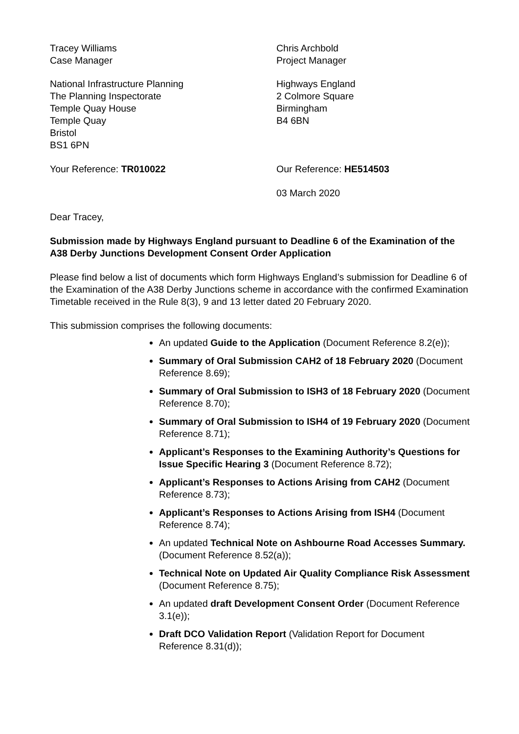Tracey Williams
Case Manager
Chris Archbold
Project Manager
National Infrastructure Planning
The Planning Inspectorate
Temple Quay House
Temple Quay
Bristol
BS1 6PN
Highways England
2 Colmore Square
Birmingham
B4 6BN
Your Reference: TR010022 Our Reference: HE514503
03 March 2020
Dear Tracey,
Submission made by Highways England pursuant to Deadline 6 of the Examination of the A38 Derby Junctions Development Consent Order Application
Please find below a list of documents which form Highways England’s submission for Deadline 6 of the Examination of the A38 Derby Junctions scheme in accordance with the confirmed Examination Timetable received in the Rule 8(3), 9 and 13 letter dated 20 February 2020.
This submission comprises the following documents:
An updated Guide to the Application (Document Reference 8.2(e));
Summary of Oral Submission CAH2 of 18 February 2020 (Document Reference 8.69);
Summary of Oral Submission to ISH3 of 18 February 2020 (Document Reference 8.70);
Summary of Oral Submission to ISH4 of 19 February 2020 (Document Reference 8.71);
Applicant’s Responses to the Examining Authority’s Questions for Issue Specific Hearing 3 (Document Reference 8.72);
Applicant’s Responses to Actions Arising from CAH2 (Document Reference 8.73);
Applicant’s Responses to Actions Arising from ISH4 (Document Reference 8.74);
An updated Technical Note on Ashbourne Road Accesses Summary. (Document Reference 8.52(a));
Technical Note on Updated Air Quality Compliance Risk Assessment (Document Reference 8.75);
An updated draft Development Consent Order (Document Reference 3.1(e));
Draft DCO Validation Report (Validation Report for Document Reference 8.31(d));